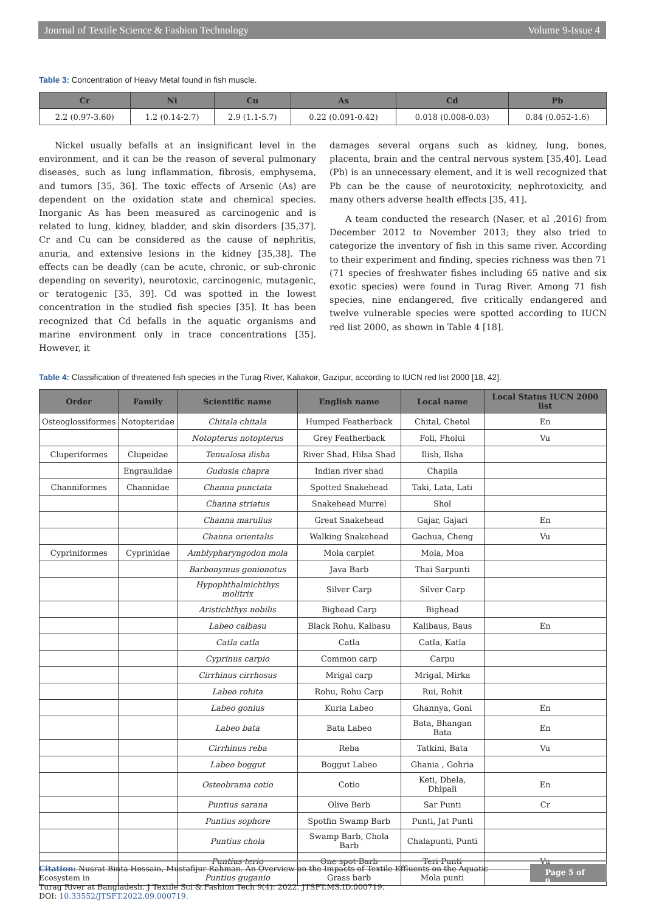Journal of Textile Science & Fashion Technology Volume 9-Issue 4
Table 3: Concentration of Heavy Metal found in fish muscle.
| Cr | Ni | Cu | As | Cd | Pb |
| --- | --- | --- | --- | --- | --- |
| 2.2 (0.97-3.60) | 1.2 (0.14-2.7) | 2.9 (1.1-5.7) | 0.22 (0.091-0.42) | 0.018 (0.008-0.03) | 0.84 (0.052-1.6) |
Nickel usually befalls at an insignificant level in the environment, and it can be the reason of several pulmonary diseases, such as lung inflammation, fibrosis, emphysema, and tumors [35, 36]. The toxic effects of Arsenic (As) are dependent on the oxidation state and chemical species. Inorganic As has been measured as carcinogenic and is related to lung, kidney, bladder, and skin disorders [35,37]. Cr and Cu can be considered as the cause of nephritis, anuria, and extensive lesions in the kidney [35,38]. The effects can be deadly (can be acute, chronic, or sub-chronic depending on severity), neurotoxic, carcinogenic, mutagenic, or teratogenic [35, 39]. Cd was spotted in the lowest concentration in the studied fish species [35]. It has been recognized that Cd befalls in the aquatic organisms and marine environment only in trace concentrations [35]. However, it
damages several organs such as kidney, lung, bones, placenta, brain and the central nervous system [35,40]. Lead (Pb) is an unnecessary element, and it is well recognized that Pb can be the cause of neurotoxicity, nephrotoxicity, and many others adverse health effects [35, 41].
A team conducted the research (Naser, et al ,2016) from December 2012 to November 2013; they also tried to categorize the inventory of fish in this same river. According to their experiment and finding, species richness was then 71 (71 species of freshwater fishes including 65 native and six exotic species) were found in Turag River. Among 71 fish species, nine endangered, five critically endangered and twelve vulnerable species were spotted according to IUCN red list 2000, as shown in Table 4 [18].
Table 4: Classification of threatened fish species in the Turag River, Kaliakoir, Gazipur, according to IUCN red list 2000 [18, 42].
| Order | Family | Scientific name | English name | Local name | Local Status IUCN 2000 list |
| --- | --- | --- | --- | --- | --- |
| Osteoglossiformes | Notopteridae | Chitala chitala | Humped Featherback | Chital, Chetol | En |
| | | Notopterus notopterus | Grey Featherback | Foli, Fholui | Vu |
| Cluperiformes | Clupeidae | Tenualosa ilisha | River Shad, Hilsa Shad | Ilish, Ilsha | |
| | Engraulidae | Gudusia chapra | Indian river shad | Chapila | |
| Channiformes | Channidae | Channa punctata | Spotted Snakehead | Taki, Lata, Lati | |
| | | Channa striatus | Snakehead Murrel | Shol | |
| | | Channa marulius | Great Snakehead | Gajar, Gajari | En |
| | | Channa orientalis | Walking Snakehead | Gachua, Cheng | Vu |
| Cypriniformes | Cyprinidae | Amblypharyngodon mola | Mola carplet | Mola, Moa | |
| | | Barbonymus gonionotus | Java Barb | Thai Sarpunti | |
| | | Hypophthalmichthys molitrix | Silver Carp | Silver Carp | |
| | | Aristichthys nobilis | Bighead Carp | Bighead | |
| | | Labeo calbasu | Black Rohu, Kalbasu | Kalibaus, Baus | En |
| | | Catla catla | Catla | Catla, Katla | |
| | | Cyprinus carpio | Common carp | Carpu | |
| | | Cirrhinus cirrhosus | Mrigal carp | Mrigal, Mirka | |
| | | Labeo rohita | Rohu, Rohu Carp | Rui, Rohit | |
| | | Labeo gonius | Kuria Labeo | Ghannya, Goni | En |
| | | Labeo bata | Bata Labeo | Bata, Bhangan Bata | En |
| | | Cirrhinus reba | Reba | Tatkini, Bata | Vu |
| | | Labeo boggut | Boggut Labeo | Ghania , Gohria | |
| | | Osteobrama cotio | Cotio | Keti, Dhela, Dhipali | En |
| | | Puntius sarana | Olive Berb | Sar Punti | Cr |
| | | Puntius sophore | Spotfin Swamp Barb | Punti, Jat Punti | |
| | | Puntius chola | Swamp Barb, Chola Barb | Chalapunti, Punti | |
| | | Puntius terio | One spot Barb | Teri Punti | Vu |
| | | Puntius guganio | Grass barb | Mola punti | |
Citation: Nusrat Binta Hossain, Mustafijur Rahman. An Overview on the Impacts of Textile Effluents on the Aquatic Ecosystem in
Turag River at Bangladesh. J Textile Sci & Fashion Tech 9(4): 2022. JTSFT.MS.ID.000719.
DOI: 10.33552/JTSFT.2022.09.000719.
Page 5 of 9